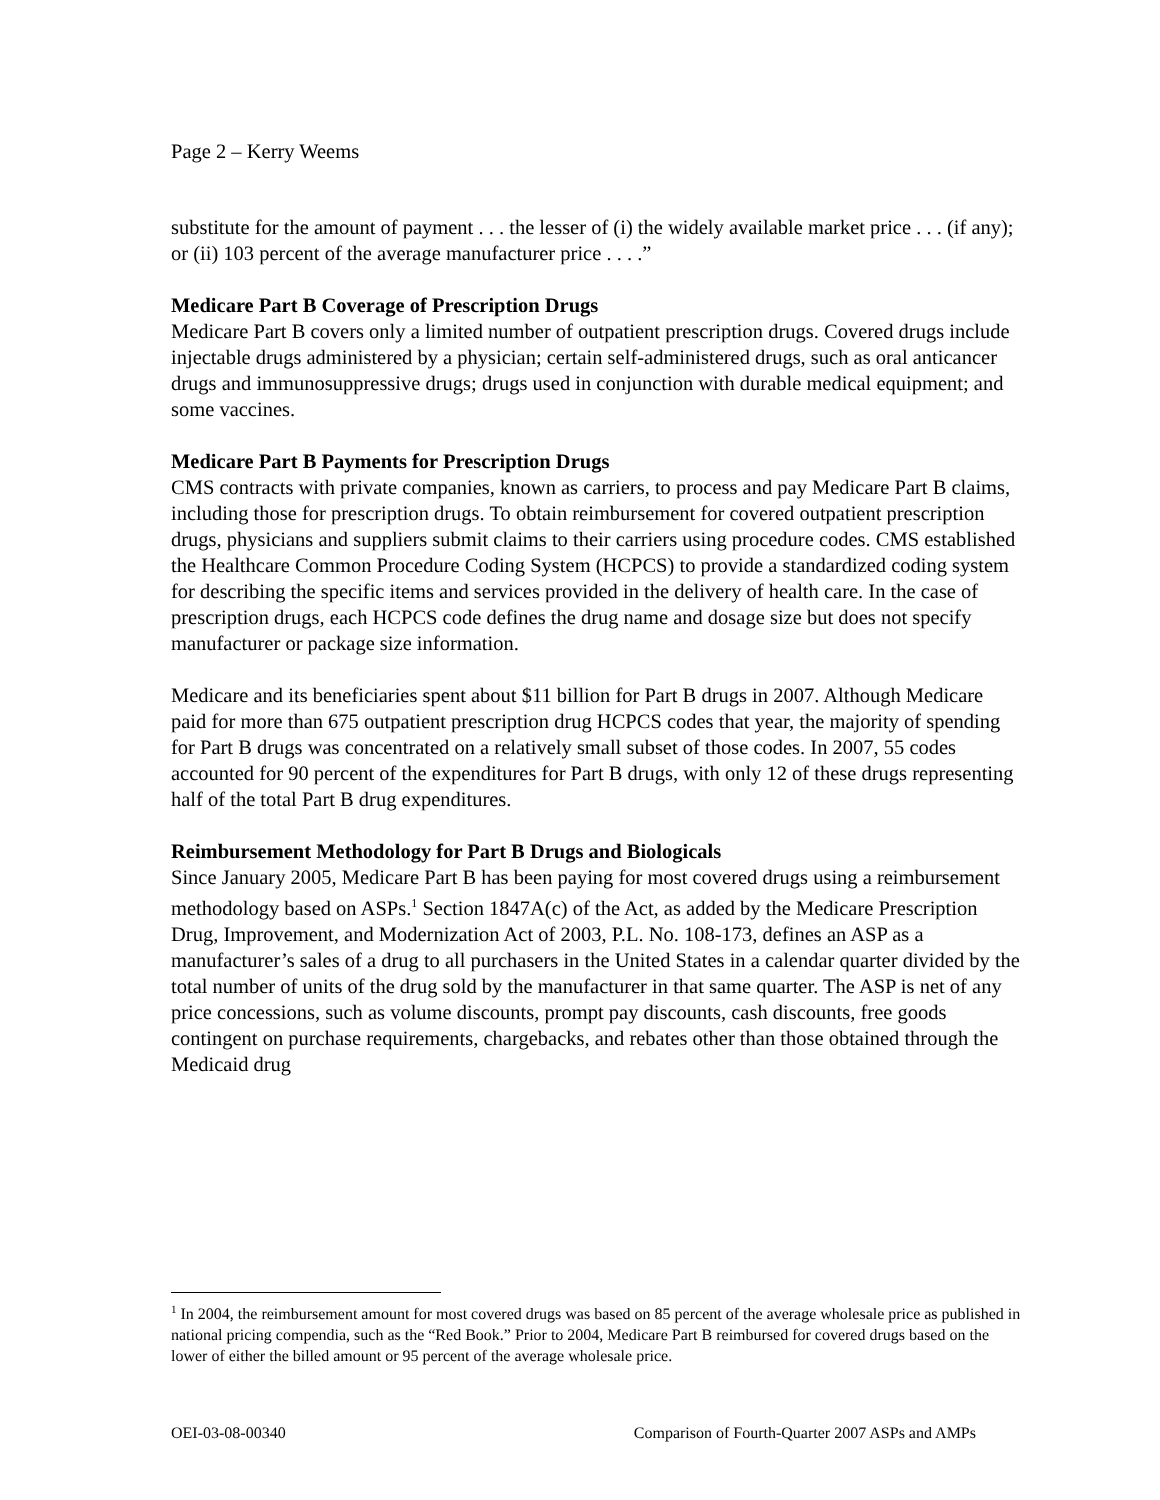Page 2 – Kerry Weems
substitute for the amount of payment . . . the lesser of (i) the widely available market price . . . (if any); or (ii) 103 percent of the average manufacturer price . . . .”
Medicare Part B Coverage of Prescription Drugs
Medicare Part B covers only a limited number of outpatient prescription drugs. Covered drugs include injectable drugs administered by a physician; certain self-administered drugs, such as oral anticancer drugs and immunosuppressive drugs; drugs used in conjunction with durable medical equipment; and some vaccines.
Medicare Part B Payments for Prescription Drugs
CMS contracts with private companies, known as carriers, to process and pay Medicare Part B claims, including those for prescription drugs. To obtain reimbursement for covered outpatient prescription drugs, physicians and suppliers submit claims to their carriers using procedure codes. CMS established the Healthcare Common Procedure Coding System (HCPCS) to provide a standardized coding system for describing the specific items and services provided in the delivery of health care. In the case of prescription drugs, each HCPCS code defines the drug name and dosage size but does not specify manufacturer or package size information.
Medicare and its beneficiaries spent about $11 billion for Part B drugs in 2007. Although Medicare paid for more than 675 outpatient prescription drug HCPCS codes that year, the majority of spending for Part B drugs was concentrated on a relatively small subset of those codes. In 2007, 55 codes accounted for 90 percent of the expenditures for Part B drugs, with only 12 of these drugs representing half of the total Part B drug expenditures.
Reimbursement Methodology for Part B Drugs and Biologicals
Since January 2005, Medicare Part B has been paying for most covered drugs using a reimbursement methodology based on ASPs.<sup>1</sup> Section 1847A(c) of the Act, as added by the Medicare Prescription Drug, Improvement, and Modernization Act of 2003, P.L. No. 108-173, defines an ASP as a manufacturer’s sales of a drug to all purchasers in the United States in a calendar quarter divided by the total number of units of the drug sold by the manufacturer in that same quarter. The ASP is net of any price concessions, such as volume discounts, prompt pay discounts, cash discounts, free goods contingent on purchase requirements, chargebacks, and rebates other than those obtained through the Medicaid drug
<sup>1</sup> In 2004, the reimbursement amount for most covered drugs was based on 85 percent of the average wholesale price as published in national pricing compendia, such as the “Red Book.” Prior to 2004, Medicare Part B reimbursed for covered drugs based on the lower of either the billed amount or 95 percent of the average wholesale price.
OEI-03-08-00340 Comparison of Fourth-Quarter 2007 ASPs and AMPs